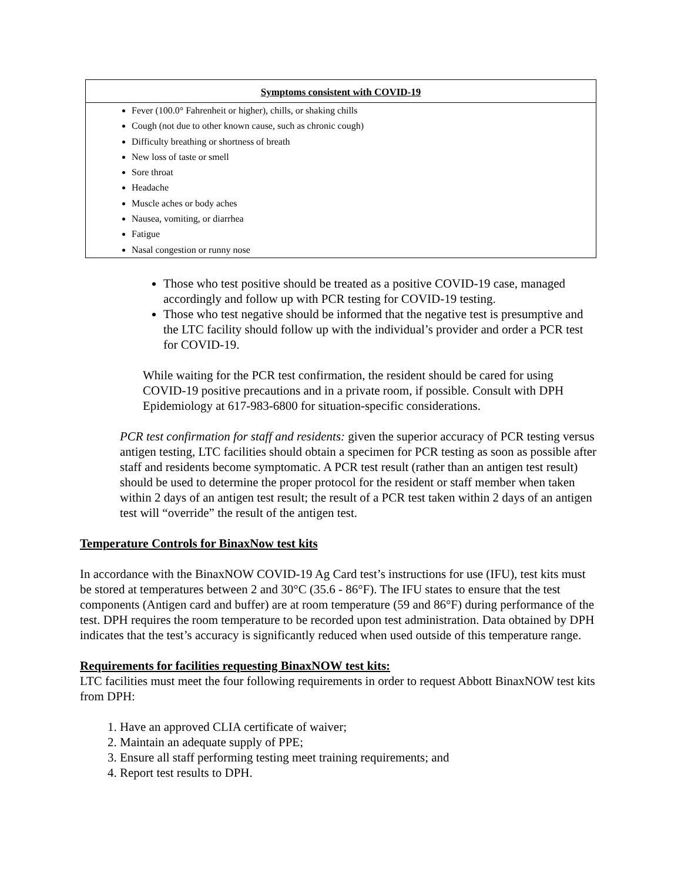| Symptoms consistent with COVID-19 |
| --- |
| Fever (100.0° Fahrenheit or higher), chills, or shaking chills Cough (not due to other known cause, such as chronic cough) Difficulty breathing or shortness of breath New loss of taste or smell Sore throat Headache Muscle aches or body aches Nausea, vomiting, or diarrhea Fatigue Nasal congestion or runny nose |
Those who test positive should be treated as a positive COVID-19 case, managed accordingly and follow up with PCR testing for COVID-19 testing.
Those who test negative should be informed that the negative test is presumptive and the LTC facility should follow up with the individual’s provider and order a PCR test for COVID-19.
While waiting for the PCR test confirmation, the resident should be cared for using COVID-19 positive precautions and in a private room, if possible. Consult with DPH Epidemiology at 617-983-6800 for situation-specific considerations.
PCR test confirmation for staff and residents: given the superior accuracy of PCR testing versus antigen testing, LTC facilities should obtain a specimen for PCR testing as soon as possible after staff and residents become symptomatic. A PCR test result (rather than an antigen test result) should be used to determine the proper protocol for the resident or staff member when taken within 2 days of an antigen test result; the result of a PCR test taken within 2 days of an antigen test will “override” the result of the antigen test.
Temperature Controls for BinaxNow test kits
In accordance with the BinaxNOW COVID-19 Ag Card test’s instructions for use (IFU), test kits must be stored at temperatures between 2 and 30°C (35.6 - 86°F). The IFU states to ensure that the test components (Antigen card and buffer) are at room temperature (59 and 86°F) during performance of the test. DPH requires the room temperature to be recorded upon test administration. Data obtained by DPH indicates that the test’s accuracy is significantly reduced when used outside of this temperature range.
Requirements for facilities requesting BinaxNOW test kits:
LTC facilities must meet the four following requirements in order to request Abbott BinaxNOW test kits from DPH:
1. Have an approved CLIA certificate of waiver;
2. Maintain an adequate supply of PPE;
3. Ensure all staff performing testing meet training requirements; and
4. Report test results to DPH.